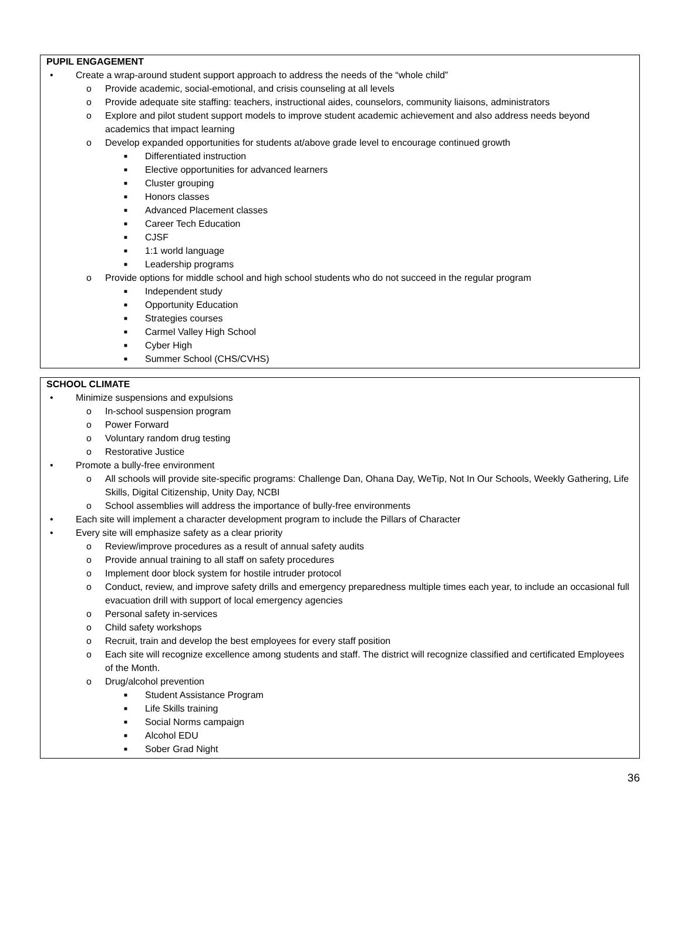PUPIL ENGAGEMENT
• Create a wrap-around student support approach to address the needs of the “whole child”
o Provide academic, social-emotional, and crisis counseling at all levels
o Provide adequate site staffing: teachers, instructional aides, counselors, community liaisons, administrators
o Explore and pilot student support models to improve student academic achievement and also address needs beyond academics that impact learning
o Develop expanded opportunities for students at/above grade level to encourage continued growth
■ Differentiated instruction
■ Elective opportunities for advanced learners
■ Cluster grouping
■ Honors classes
■ Advanced Placement classes
■ Career Tech Education
■ CJSF
■ 1:1 world language
■ Leadership programs
o Provide options for middle school and high school students who do not succeed in the regular program
■ Independent study
■ Opportunity Education
■ Strategies courses
■ Carmel Valley High School
■ Cyber High
■ Summer School (CHS/CVHS)
SCHOOL CLIMATE
• Minimize suspensions and expulsions
o In-school suspension program
o Power Forward
o Voluntary random drug testing
o Restorative Justice
• Promote a bully-free environment
o All schools will provide site-specific programs: Challenge Dan, Ohana Day, WeTip, Not In Our Schools, Weekly Gathering, Life Skills, Digital Citizenship, Unity Day, NCBI
o School assemblies will address the importance of bully-free environments
• Each site will implement a character development program to include the Pillars of Character
• Every site will emphasize safety as a clear priority
o Review/improve procedures as a result of annual safety audits
o Provide annual training to all staff on safety procedures
o Implement door block system for hostile intruder protocol
o Conduct, review, and improve safety drills and emergency preparedness multiple times each year, to include an occasional full evacuation drill with support of local emergency agencies
o Personal safety in-services
o Child safety workshops
o Recruit, train and develop the best employees for every staff position
o Each site will recognize excellence among students and staff. The district will recognize classified and certificated Employees of the Month.
o Drug/alcohol prevention
■ Student Assistance Program
■ Life Skills training
■ Social Norms campaign
■ Alcohol EDU
■ Sober Grad Night
36